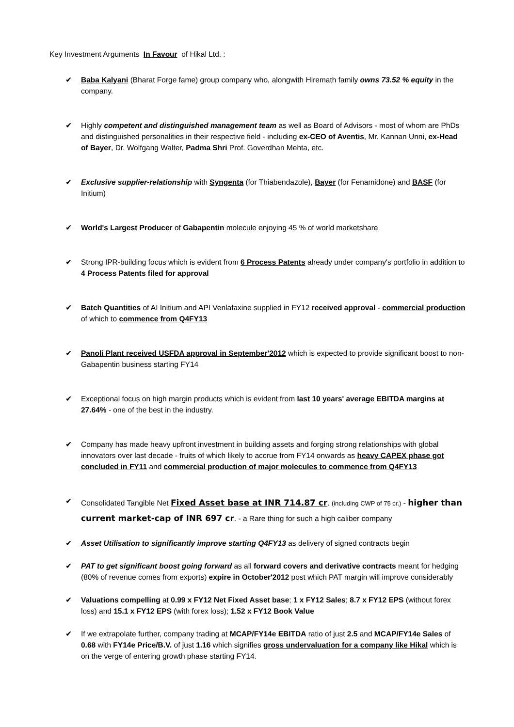Key Investment Arguments In Favour of Hikal Ltd. :
✔ Baba Kalyani (Bharat Forge fame) group company who, alongwith Hiremath family owns 73.52 % equity in the company.
✔ Highly competent and distinguished management team as well as Board of Advisors - most of whom are PhDs and distinguished personalities in their respective field - including ex-CEO of Aventis, Mr. Kannan Unni, ex-Head of Bayer, Dr. Wolfgang Walter, Padma Shri Prof. Goverdhan Mehta, etc.
✔ Exclusive supplier-relationship with Syngenta (for Thiabendazole), Bayer (for Fenamidone) and BASF (for Initium)
✔ World's Largest Producer of Gabapentin molecule enjoying 45 % of world marketshare
✔ Strong IPR-building focus which is evident from 6 Process Patents already under company's portfolio in addition to 4 Process Patents filed for approval
✔ Batch Quantities of AI Initium and API Venlafaxine supplied in FY12 received approval - commercial production of which to commence from Q4FY13
✔ Panoli Plant received USFDA approval in September'2012 which is expected to provide significant boost to non-Gabapentin business starting FY14
✔ Exceptional focus on high margin products which is evident from last 10 years' average EBITDA margins at 27.64% - one of the best in the industry.
✔ Company has made heavy upfront investment in building assets and forging strong relationships with global innovators over last decade - fruits of which likely to accrue from FY14 onwards as heavy CAPEX phase got concluded in FY11 and commercial production of major molecules to commence from Q4FY13
✔ Consolidated Tangible Net Fixed Asset base at INR 714.87 cr. (including CWP of 75 cr.) - higher than current market-cap of INR 697 cr. - a Rare thing for such a high caliber company
✔ Asset Utilisation to significantly improve starting Q4FY13 as delivery of signed contracts begin
✔ PAT to get significant boost going forward as all forward covers and derivative contracts meant for hedging (80% of revenue comes from exports) expire in October'2012 post which PAT margin will improve considerably
✔ Valuations compelling at 0.99 x FY12 Net Fixed Asset base; 1 x FY12 Sales; 8.7 x FY12 EPS (without forex loss) and 15.1 x FY12 EPS (with forex loss); 1.52 x FY12 Book Value
✔ If we extrapolate further, company trading at MCAP/FY14e EBITDA ratio of just 2.5 and MCAP/FY14e Sales of 0.68 with FY14e Price/B.V. of just 1.16 which signifies gross undervaluation for a company like Hikal which is on the verge of entering growth phase starting FY14.